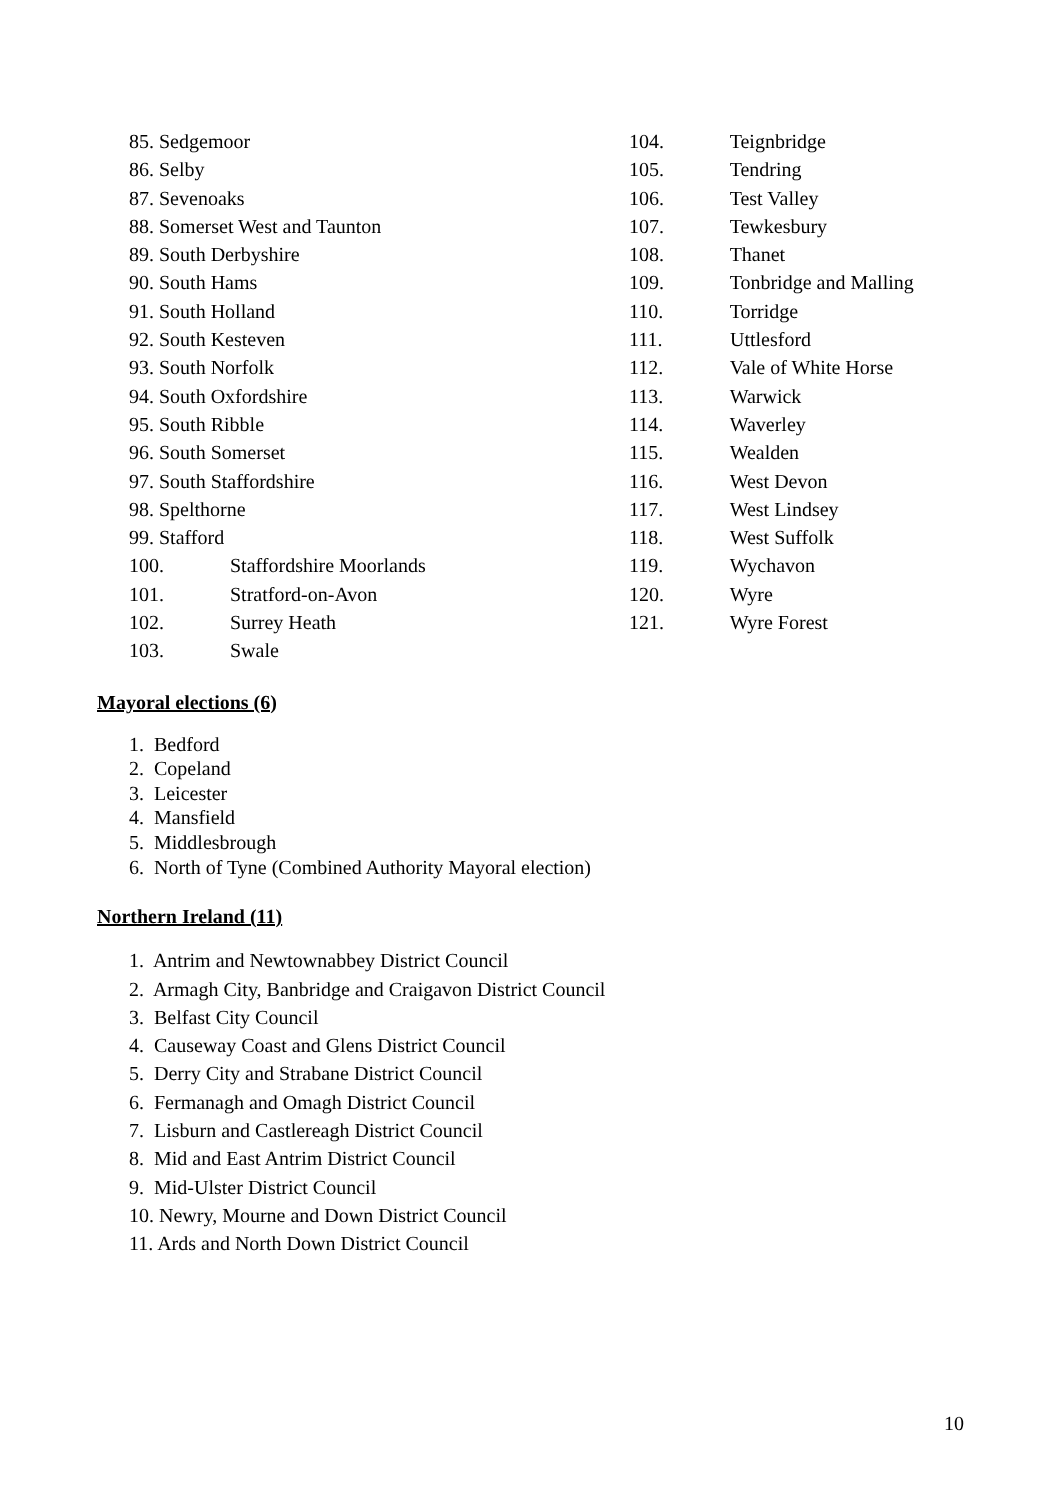85. Sedgemoor
86. Selby
87. Sevenoaks
88. Somerset West and Taunton
89. South Derbyshire
90. South Hams
91. South Holland
92. South Kesteven
93. South Norfolk
94. South Oxfordshire
95. South Ribble
96. South Somerset
97. South Staffordshire
98. Spelthorne
99. Stafford
100. Staffordshire Moorlands
101. Stratford-on-Avon
102. Surrey Heath
103. Swale
104. Teignbridge
105. Tendring
106. Test Valley
107. Tewkesbury
108. Thanet
109. Tonbridge and Malling
110. Torridge
111. Uttlesford
112. Vale of White Horse
113. Warwick
114. Waverley
115. Wealden
116. West Devon
117. West Lindsey
118. West Suffolk
119. Wychavon
120. Wyre
121. Wyre Forest
Mayoral elections (6)
1. Bedford
2. Copeland
3. Leicester
4. Mansfield
5. Middlesbrough
6. North of Tyne (Combined Authority Mayoral election)
Northern Ireland (11)
1. Antrim and Newtownabbey District Council
2. Armagh City, Banbridge and Craigavon District Council
3. Belfast City Council
4. Causeway Coast and Glens District Council
5. Derry City and Strabane District Council
6. Fermanagh and Omagh District Council
7. Lisburn and Castlereagh District Council
8. Mid and East Antrim District Council
9. Mid-Ulster District Council
10. Newry, Mourne and Down District Council
11. Ards and North Down District Council
10